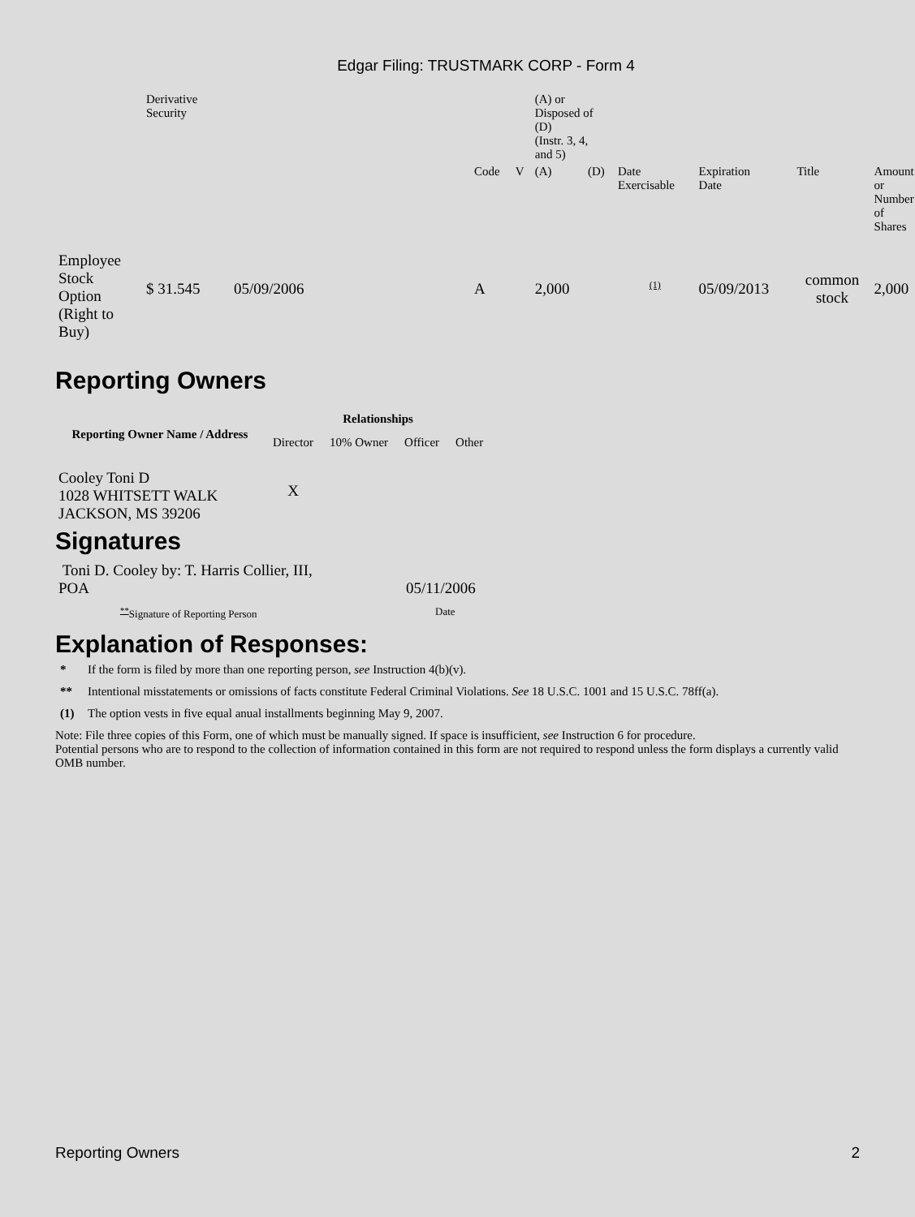Edgar Filing: TRUSTMARK CORP - Form 4
| | Derivative Security | | | | | (A) or Disposed of (D) (Instr. 3, 4, and 5) | | | | | | |
| | | | | Code | V | (A) | (D) | Date Exercisable | Expiration Date | Title | Amount or Number of Shares | |
| Employee Stock Option (Right to Buy) | $ 31.545 | 05/09/2006 | | A | | 2,000 | | <sup>(1)</sup> | 05/09/2013 | common stock | 2,000 | $ |
Reporting Owners
| Reporting Owner Name / Address | Relationships | | | |
| --- | --- | --- | --- | --- |
| | Director | 10% Owner | Officer | Other |
| Cooley Toni D 1028 WHITSETT WALK JACKSON, MS 39206 | X | | | |
Signatures
| Toni D. Cooley by: T. Harris Collier, III, POA | 05/11/2006 |
| <sup>**</sup> Signature of Reporting Person | Date |
Explanation of Responses:
* If the form is filed by more than one reporting person, see Instruction 4(b)(v).
** Intentional misstatements or omissions of facts constitute Federal Criminal Violations. See 18 U.S.C. 1001 and 15 U.S.C. 78ff(a).
(1) The option vests in five equal anual installments beginning May 9, 2007.
Note: File three copies of this Form, one of which must be manually signed. If space is insufficient, see Instruction 6 for procedure.
Potential persons who are to respond to the collection of information contained in this form are not required to respond unless the form displays a currently valid OMB number.
Reporting Owners 2